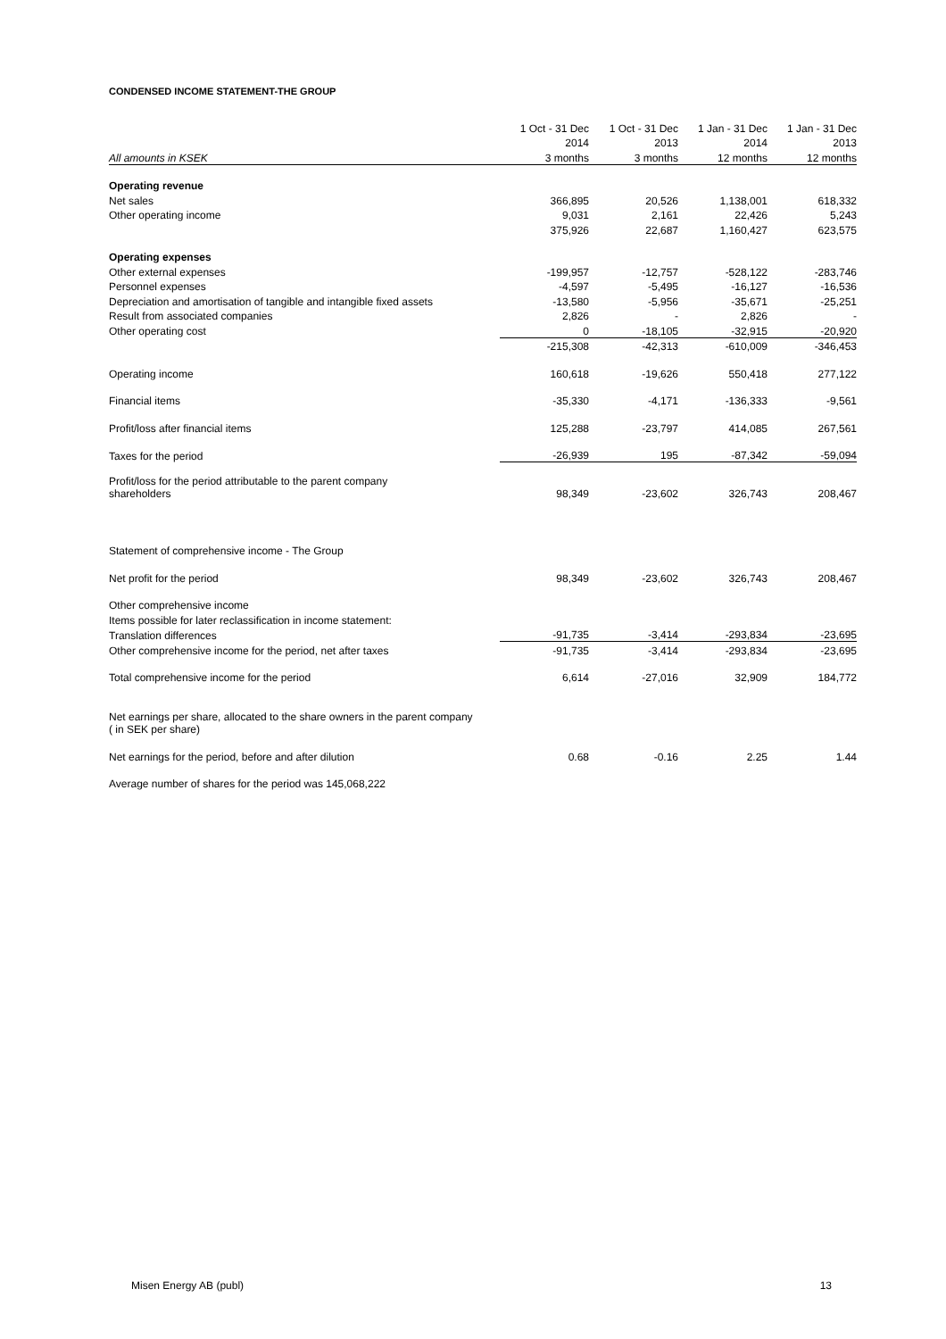CONDENSED INCOME STATEMENT-THE GROUP
| | 1 Oct - 31 Dec | 1 Oct - 31 Dec | 1 Jan - 31 Dec | 1 Jan - 31 Dec |
| --- | --- | --- | --- | --- |
| | 2014 | 2013 | 2014 | 2013 |
| All amounts in KSEK | 3 months | 3 months | 12 months | 12 months |
| Operating revenue | | | | |
| Net sales | 366,895 | 20,526 | 1,138,001 | 618,332 |
| Other operating income | 9,031 | 2,161 | 22,426 | 5,243 |
| | 375,926 | 22,687 | 1,160,427 | 623,575 |
| Operating expenses | | | | |
| Other external expenses | -199,957 | -12,757 | -528,122 | -283,746 |
| Personnel expenses | -4,597 | -5,495 | -16,127 | -16,536 |
| Depreciation and amortisation of tangible and intangible fixed assets | -13,580 | -5,956 | -35,671 | -25,251 |
| Result from associated companies | 2,826 | - | 2,826 | - |
| Other operating cost | 0 | -18,105 | -32,915 | -20,920 |
| | -215,308 | -42,313 | -610,009 | -346,453 |
| Operating income | 160,618 | -19,626 | 550,418 | 277,122 |
| Financial items | -35,330 | -4,171 | -136,333 | -9,561 |
| Profit/loss after financial items | 125,288 | -23,797 | 414,085 | 267,561 |
| Taxes for the period | -26,939 | 195 | -87,342 | -59,094 |
| Profit/loss for the period attributable to the parent company shareholders | 98,349 | -23,602 | 326,743 | 208,467 |
| Statement of comprehensive income - The Group | | | | |
| Net profit for the period | 98,349 | -23,602 | 326,743 | 208,467 |
| Other comprehensive income | | | | |
| Items possible for later reclassification in income statement: | | | | |
| Translation differences | -91,735 | -3,414 | -293,834 | -23,695 |
| Other comprehensive income for the period, net after taxes | -91,735 | -3,414 | -293,834 | -23,695 |
| Total comprehensive income for the period | 6,614 | -27,016 | 32,909 | 184,772 |
| Net earnings per share, allocated to the share owners in the parent company ( in SEK per share) | | | | |
| Net earnings for the period, before and after dilution | 0.68 | -0.16 | 2.25 | 1.44 |
| Average number of shares for the period was 145,068,222 | | | | |
Misen Energy AB (publ) 13